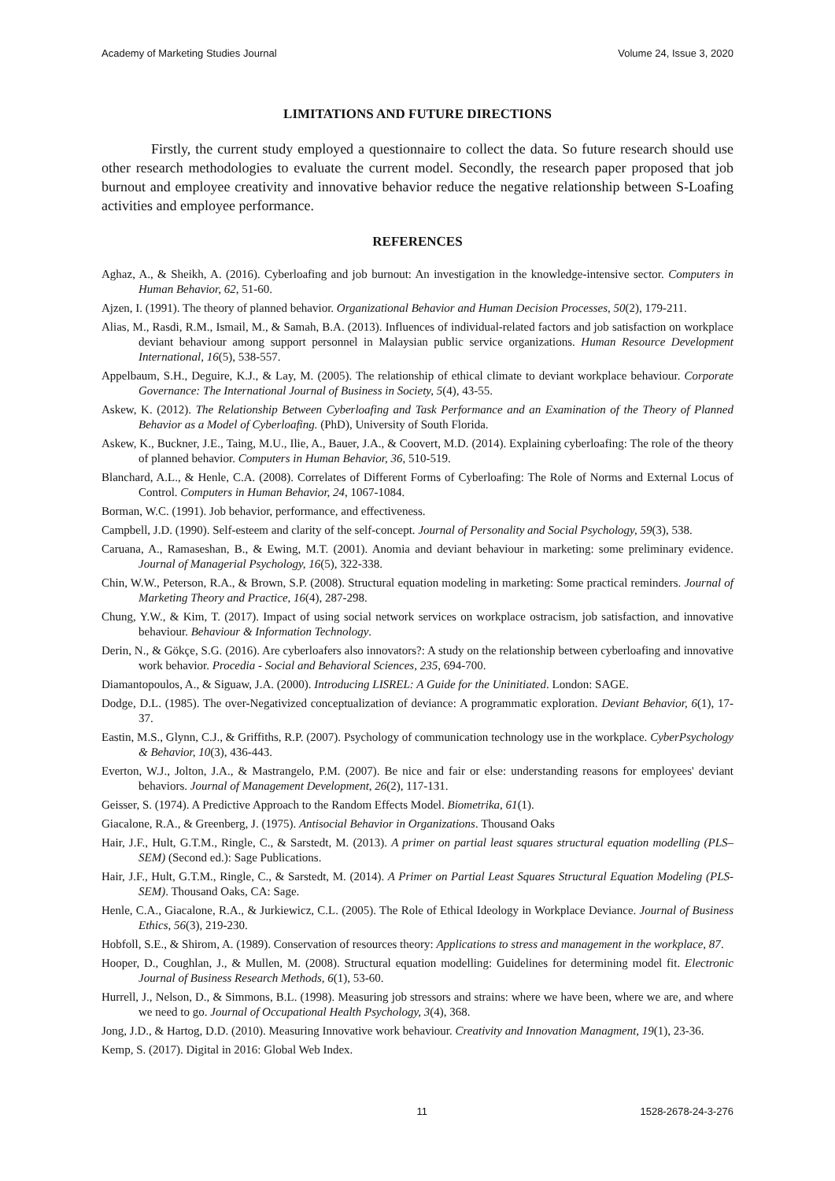Academy of Marketing Studies Journal Volume 24, Issue 3, 2020
LIMITATIONS AND FUTURE DIRECTIONS
Firstly, the current study employed a questionnaire to collect the data. So future research should use other research methodologies to evaluate the current model. Secondly, the research paper proposed that job burnout and employee creativity and innovative behavior reduce the negative relationship between S-Loafing activities and employee performance.
REFERENCES
Aghaz, A., & Sheikh, A. (2016). Cyberloafing and job burnout: An investigation in the knowledge-intensive sector. Computers in Human Behavior, 62, 51-60.
Ajzen, I. (1991). The theory of planned behavior. Organizational Behavior and Human Decision Processes, 50(2), 179-211.
Alias, M., Rasdi, R.M., Ismail, M., & Samah, B.A. (2013). Influences of individual-related factors and job satisfaction on workplace deviant behaviour among support personnel in Malaysian public service organizations. Human Resource Development International, 16(5), 538-557.
Appelbaum, S.H., Deguire, K.J., & Lay, M. (2005). The relationship of ethical climate to deviant workplace behaviour. Corporate Governance: The International Journal of Business in Society, 5(4), 43-55.
Askew, K. (2012). The Relationship Between Cyberloafing and Task Performance and an Examination of the Theory of Planned Behavior as a Model of Cyberloafing. (PhD), University of South Florida.
Askew, K., Buckner, J.E., Taing, M.U., Ilie, A., Bauer, J.A., & Coovert, M.D. (2014). Explaining cyberloafing: The role of the theory of planned behavior. Computers in Human Behavior, 36, 510-519.
Blanchard, A.L., & Henle, C.A. (2008). Correlates of Different Forms of Cyberloafing: The Role of Norms and External Locus of Control. Computers in Human Behavior, 24, 1067-1084.
Borman, W.C. (1991). Job behavior, performance, and effectiveness.
Campbell, J.D. (1990). Self-esteem and clarity of the self-concept. Journal of Personality and Social Psychology, 59(3), 538.
Caruana, A., Ramaseshan, B., & Ewing, M.T. (2001). Anomia and deviant behaviour in marketing: some preliminary evidence. Journal of Managerial Psychology, 16(5), 322-338.
Chin, W.W., Peterson, R.A., & Brown, S.P. (2008). Structural equation modeling in marketing: Some practical reminders. Journal of Marketing Theory and Practice, 16(4), 287-298.
Chung, Y.W., & Kim, T. (2017). Impact of using social network services on workplace ostracism, job satisfaction, and innovative behaviour. Behaviour & Information Technology.
Derin, N., & Gökçe, S.G. (2016). Are cyberloafers also innovators?: A study on the relationship between cyberloafing and innovative work behavior. Procedia - Social and Behavioral Sciences, 235, 694-700.
Diamantopoulos, A., & Siguaw, J.A. (2000). Introducing LISREL: A Guide for the Uninitiated. London: SAGE.
Dodge, D.L. (1985). The over-Negativized conceptualization of deviance: A programmatic exploration. Deviant Behavior, 6(1), 17-37.
Eastin, M.S., Glynn, C.J., & Griffiths, R.P. (2007). Psychology of communication technology use in the workplace. CyberPsychology & Behavior, 10(3), 436-443.
Everton, W.J., Jolton, J.A., & Mastrangelo, P.M. (2007). Be nice and fair or else: understanding reasons for employees' deviant behaviors. Journal of Management Development, 26(2), 117-131.
Geisser, S. (1974). A Predictive Approach to the Random Effects Model. Biometrika, 61(1).
Giacalone, R.A., & Greenberg, J. (1975). Antisocial Behavior in Organizations. Thousand Oaks
Hair, J.F., Hult, G.T.M., Ringle, C., & Sarstedt, M. (2013). A primer on partial least squares structural equation modelling (PLS–SEM) (Second ed.): Sage Publications.
Hair, J.F., Hult, G.T.M., Ringle, C., & Sarstedt, M. (2014). A Primer on Partial Least Squares Structural Equation Modeling (PLS-SEM). Thousand Oaks, CA: Sage.
Henle, C.A., Giacalone, R.A., & Jurkiewicz, C.L. (2005). The Role of Ethical Ideology in Workplace Deviance. Journal of Business Ethics, 56(3), 219-230.
Hobfoll, S.E., & Shirom, A. (1989). Conservation of resources theory: Applications to stress and management in the workplace, 87.
Hooper, D., Coughlan, J., & Mullen, M. (2008). Structural equation modelling: Guidelines for determining model fit. Electronic Journal of Business Research Methods, 6(1), 53-60.
Hurrell, J., Nelson, D., & Simmons, B.L. (1998). Measuring job stressors and strains: where we have been, where we are, and where we need to go. Journal of Occupational Health Psychology, 3(4), 368.
Jong, J.D., & Hartog, D.D. (2010). Measuring Innovative work behaviour. Creativity and Innovation Managment, 19(1), 23-36.
Kemp, S. (2017). Digital in 2016: Global Web Index.
11 1528-2678-24-3-276